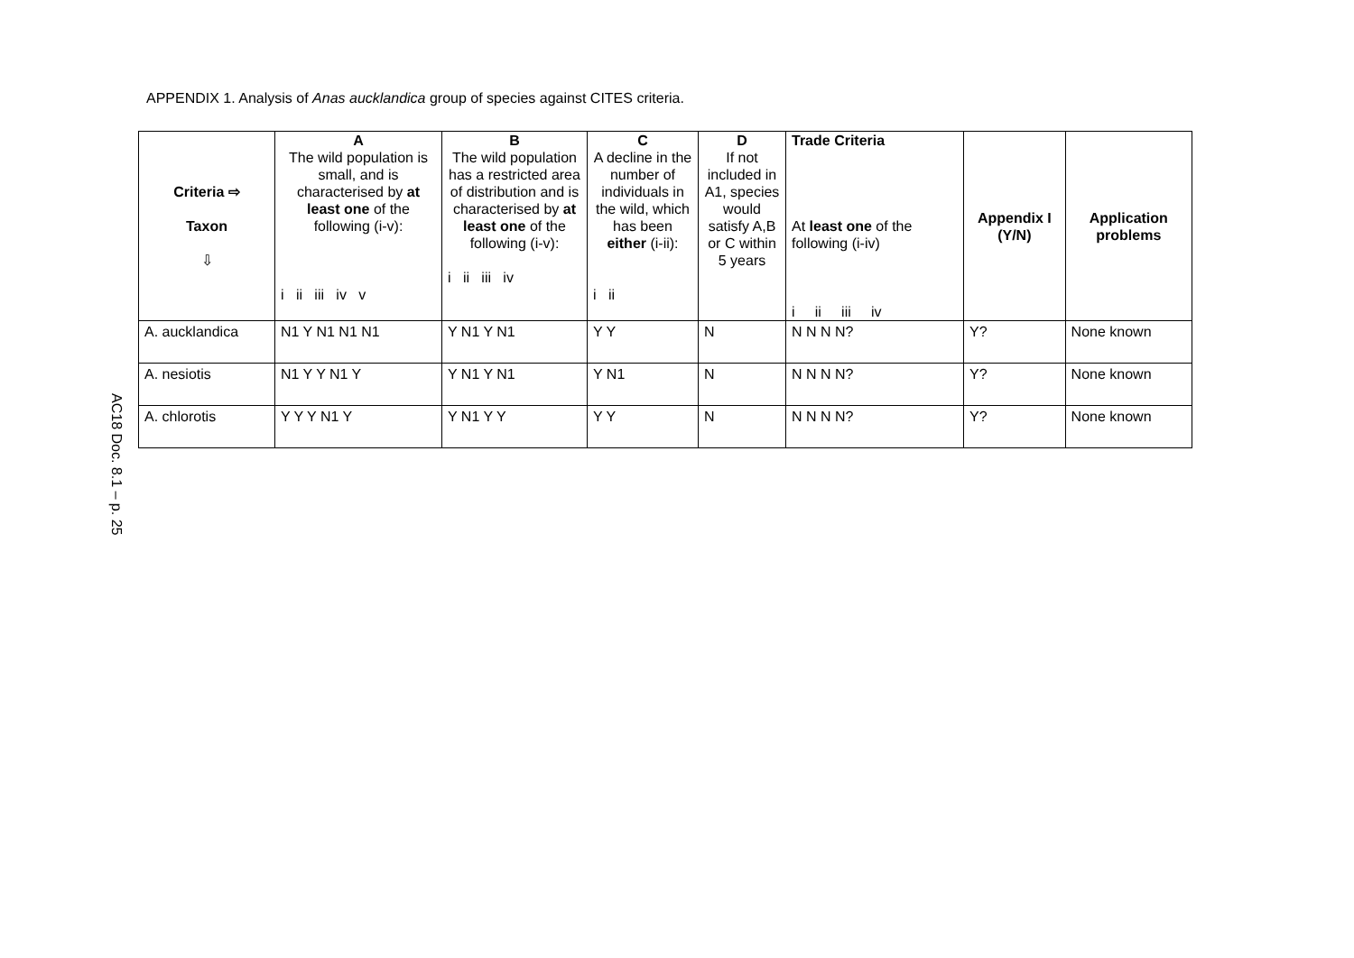APPENDIX 1. Analysis of Anas aucklandica group of species against CITES criteria.
AC18 Doc. 8.1 – p. 25
| Criteria ⇨ Taxon ⇩ | A The wild population is small, and is characterised by at least one of the following (i-v): i ii iii iv v | B The wild population has a restricted area of distribution and is characterised by at least one of the following (i-v): i ii iii iv | C A decline in the number of individuals in the wild, which has been either (i-ii): i ii | D If not included in A1, species would satisfy A,B or C within 5 years | Trade Criteria At least one of the following (i-iv) i ii iii iv | Appendix I (Y/N) | Application problems |
| --- | --- | --- | --- | --- | --- | --- | --- |
| A. aucklandica | N1 Y N1 N1 N1 | Y N1 Y N1 | Y Y | N | N N N N? | Y? | None known |
| A. nesiotis | N1 Y Y N1 Y | Y N1 Y N1 | Y N1 | N | N N N N? | Y? | None known |
| A. chlorotis | Y Y Y N1 Y | Y N1 Y Y | Y Y | N | N N N N? | Y? | None known |